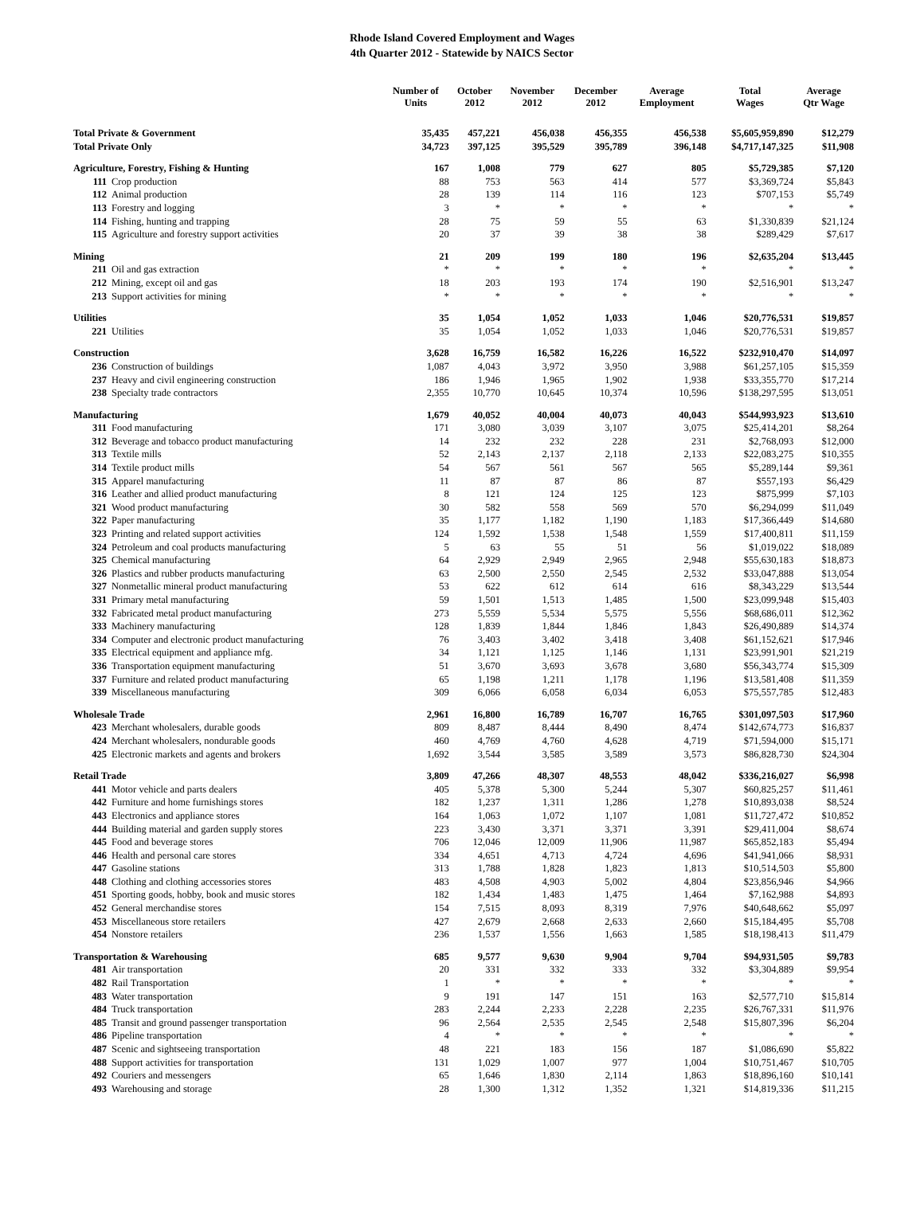Rhode Island Covered Employment and Wages
4th Quarter 2012 - Statewide by NAICS Sector
| | | Number of Units | October 2012 | November 2012 | December 2012 | Average Employment | Total Wages | Average Qtr Wage |
| --- | --- | --- | --- | --- | --- | --- | --- | --- |
| Total Private & Government | | 35,435 | 457,221 | 456,038 | 456,355 | 456,538 | $5,605,959,890 | $12,279 |
| Total Private Only | | 34,723 | 397,125 | 395,529 | 395,789 | 396,148 | $4,717,147,325 | $11,908 |
| Agriculture, Forestry, Fishing & Hunting | | 167 | 1,008 | 779 | 627 | 805 | $5,729,385 | $7,120 |
| 111 | Crop production | 88 | 753 | 563 | 414 | 577 | $3,369,724 | $5,843 |
| 112 | Animal production | 28 | 139 | 114 | 116 | 123 | $707,153 | $5,749 |
| 113 | Forestry and logging | 3 | * | * | * | * | * | * |
| 114 | Fishing, hunting and trapping | 28 | 75 | 59 | 55 | 63 | $1,330,839 | $21,124 |
| 115 | Agriculture and forestry support activities | 20 | 37 | 39 | 38 | 38 | $289,429 | $7,617 |
| Mining | | 21 | 209 | 199 | 180 | 196 | $2,635,204 | $13,445 |
| 211 | Oil and gas extraction | * | * | * | * | * | * | * |
| 212 | Mining, except oil and gas | 18 | 203 | 193 | 174 | 190 | $2,516,901 | $13,247 |
| 213 | Support activities for mining | * | * | * | * | * | * | * |
| Utilities | | 35 | 1,054 | 1,052 | 1,033 | 1,046 | $20,776,531 | $19,857 |
| 221 | Utilities | 35 | 1,054 | 1,052 | 1,033 | 1,046 | $20,776,531 | $19,857 |
| Construction | | 3,628 | 16,759 | 16,582 | 16,226 | 16,522 | $232,910,470 | $14,097 |
| 236 | Construction of buildings | 1,087 | 4,043 | 3,972 | 3,950 | 3,988 | $61,257,105 | $15,359 |
| 237 | Heavy and civil engineering construction | 186 | 1,946 | 1,965 | 1,902 | 1,938 | $33,355,770 | $17,214 |
| 238 | Specialty trade contractors | 2,355 | 10,770 | 10,645 | 10,374 | 10,596 | $138,297,595 | $13,051 |
| Manufacturing | | 1,679 | 40,052 | 40,004 | 40,073 | 40,043 | $544,993,923 | $13,610 |
| 311 | Food manufacturing | 171 | 3,080 | 3,039 | 3,107 | 3,075 | $25,414,201 | $8,264 |
| 312 | Beverage and tobacco product manufacturing | 14 | 232 | 232 | 228 | 231 | $2,768,093 | $12,000 |
| 313 | Textile mills | 52 | 2,143 | 2,137 | 2,118 | 2,133 | $22,083,275 | $10,355 |
| 314 | Textile product mills | 54 | 567 | 561 | 567 | 565 | $5,289,144 | $9,361 |
| 315 | Apparel manufacturing | 11 | 87 | 87 | 86 | 87 | $557,193 | $6,429 |
| 316 | Leather and allied product manufacturing | 8 | 121 | 124 | 125 | 123 | $875,999 | $7,103 |
| 321 | Wood product manufacturing | 30 | 582 | 558 | 569 | 570 | $6,294,099 | $11,049 |
| 322 | Paper manufacturing | 35 | 1,177 | 1,182 | 1,190 | 1,183 | $17,366,449 | $14,680 |
| 323 | Printing and related support activities | 124 | 1,592 | 1,538 | 1,548 | 1,559 | $17,400,811 | $11,159 |
| 324 | Petroleum and coal products manufacturing | 5 | 63 | 55 | 51 | 56 | $1,019,022 | $18,089 |
| 325 | Chemical manufacturing | 64 | 2,929 | 2,949 | 2,965 | 2,948 | $55,630,183 | $18,873 |
| 326 | Plastics and rubber products manufacturing | 63 | 2,500 | 2,550 | 2,545 | 2,532 | $33,047,888 | $13,054 |
| 327 | Nonmetallic mineral product manufacturing | 53 | 622 | 612 | 614 | 616 | $8,343,229 | $13,544 |
| 331 | Primary metal manufacturing | 59 | 1,501 | 1,513 | 1,485 | 1,500 | $23,099,948 | $15,403 |
| 332 | Fabricated metal product manufacturing | 273 | 5,559 | 5,534 | 5,575 | 5,556 | $68,686,011 | $12,362 |
| 333 | Machinery manufacturing | 128 | 1,839 | 1,844 | 1,846 | 1,843 | $26,490,889 | $14,374 |
| 334 | Computer and electronic product manufacturing | 76 | 3,403 | 3,402 | 3,418 | 3,408 | $61,152,621 | $17,946 |
| 335 | Electrical equipment and appliance mfg. | 34 | 1,121 | 1,125 | 1,146 | 1,131 | $23,991,901 | $21,219 |
| 336 | Transportation equipment manufacturing | 51 | 3,670 | 3,693 | 3,678 | 3,680 | $56,343,774 | $15,309 |
| 337 | Furniture and related product manufacturing | 65 | 1,198 | 1,211 | 1,178 | 1,196 | $13,581,408 | $11,359 |
| 339 | Miscellaneous manufacturing | 309 | 6,066 | 6,058 | 6,034 | 6,053 | $75,557,785 | $12,483 |
| Wholesale Trade | | 2,961 | 16,800 | 16,789 | 16,707 | 16,765 | $301,097,503 | $17,960 |
| 423 | Merchant wholesalers, durable goods | 809 | 8,487 | 8,444 | 8,490 | 8,474 | $142,674,773 | $16,837 |
| 424 | Merchant wholesalers, nondurable goods | 460 | 4,769 | 4,760 | 4,628 | 4,719 | $71,594,000 | $15,171 |
| 425 | Electronic markets and agents and brokers | 1,692 | 3,544 | 3,585 | 3,589 | 3,573 | $86,828,730 | $24,304 |
| Retail Trade | | 3,809 | 47,266 | 48,307 | 48,553 | 48,042 | $336,216,027 | $6,998 |
| 441 | Motor vehicle and parts dealers | 405 | 5,378 | 5,300 | 5,244 | 5,307 | $60,825,257 | $11,461 |
| 442 | Furniture and home furnishings stores | 182 | 1,237 | 1,311 | 1,286 | 1,278 | $10,893,038 | $8,524 |
| 443 | Electronics and appliance stores | 164 | 1,063 | 1,072 | 1,107 | 1,081 | $11,727,472 | $10,852 |
| 444 | Building material and garden supply stores | 223 | 3,430 | 3,371 | 3,371 | 3,391 | $29,411,004 | $8,674 |
| 445 | Food and beverage stores | 706 | 12,046 | 12,009 | 11,906 | 11,987 | $65,852,183 | $5,494 |
| 446 | Health and personal care stores | 334 | 4,651 | 4,713 | 4,724 | 4,696 | $41,941,066 | $8,931 |
| 447 | Gasoline stations | 313 | 1,788 | 1,828 | 1,823 | 1,813 | $10,514,503 | $5,800 |
| 448 | Clothing and clothing accessories stores | 483 | 4,508 | 4,903 | 5,002 | 4,804 | $23,856,946 | $4,966 |
| 451 | Sporting goods, hobby, book and music stores | 182 | 1,434 | 1,483 | 1,475 | 1,464 | $7,162,988 | $4,893 |
| 452 | General merchandise stores | 154 | 7,515 | 8,093 | 8,319 | 7,976 | $40,648,662 | $5,097 |
| 453 | Miscellaneous store retailers | 427 | 2,679 | 2,668 | 2,633 | 2,660 | $15,184,495 | $5,708 |
| 454 | Nonstore retailers | 236 | 1,537 | 1,556 | 1,663 | 1,585 | $18,198,413 | $11,479 |
| Transportation & Warehousing | | 685 | 9,577 | 9,630 | 9,904 | 9,704 | $94,931,505 | $9,783 |
| 481 | Air transportation | 20 | 331 | 332 | 333 | 332 | $3,304,889 | $9,954 |
| 482 | Rail Transportation | 1 | * | * | * | * | * | * |
| 483 | Water transportation | 9 | 191 | 147 | 151 | 163 | $2,577,710 | $15,814 |
| 484 | Truck transportation | 283 | 2,244 | 2,233 | 2,228 | 2,235 | $26,767,331 | $11,976 |
| 485 | Transit and ground passenger transportation | 96 | 2,564 | 2,535 | 2,545 | 2,548 | $15,807,396 | $6,204 |
| 486 | Pipeline transportation | 4 | * | * | * | * | * | * |
| 487 | Scenic and sightseeing transportation | 48 | 221 | 183 | 156 | 187 | $1,086,690 | $5,822 |
| 488 | Support activities for transportation | 131 | 1,029 | 1,007 | 977 | 1,004 | $10,751,467 | $10,705 |
| 492 | Couriers and messengers | 65 | 1,646 | 1,830 | 2,114 | 1,863 | $18,896,160 | $10,141 |
| 493 | Warehousing and storage | 28 | 1,300 | 1,312 | 1,352 | 1,321 | $14,819,336 | $11,215 |